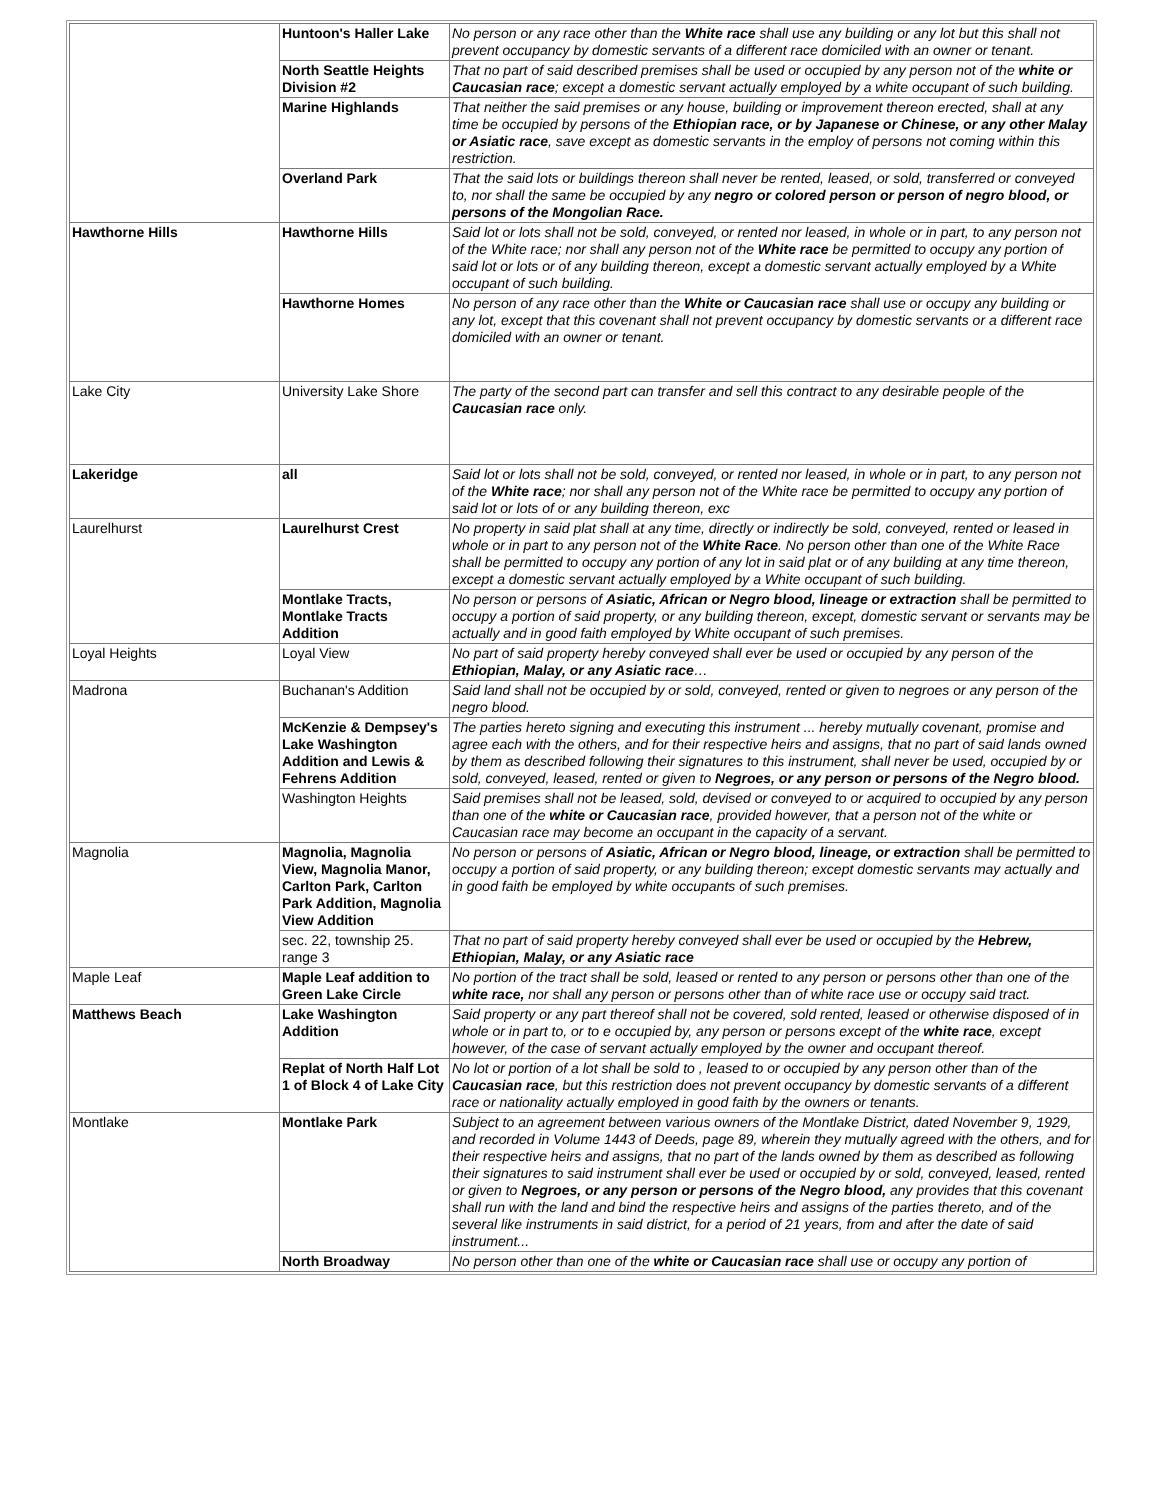| | Huntoon's Haller Lake | No person or any race other than the White race shall use any building or any lot but this shall not prevent occupancy by domestic servants of a different race domiciled with an owner or tenant. |
| | North Seattle Heights Division #2 | That no part of said described premises shall be used or occupied by any person not of the white or Caucasian race ; except a domestic servant actually employed by a white occupant of such building. |
| | Marine Highlands | That neither the said premises or any house, building or improvement thereon erected, shall at any time be occupied by persons of the Ethiopian race, or by Japanese or Chinese, or any other Malay or Asiatic race , save except as domestic servants in the employ of persons not coming within this restriction. |
| | Overland Park | That the said lots or buildings thereon shall never be rented, leased, or sold, transferred or conveyed to, nor shall the same be occupied by any negro or colored person or person of negro blood, or persons of the Mongolian Race. |
| Hawthorne Hills | Hawthorne Hills | Said lot or lots shall not be sold, conveyed, or rented nor leased, in whole or in part, to any person not of the White race; nor shall any person not of the White race be permitted to occupy any portion of said lot or lots or of any building thereon, except a domestic servant actually employed by a White occupant of such building. |
| | Hawthorne Homes | No person of any race other than the White or Caucasian race shall use or occupy any building or any lot, except that this covenant shall not prevent occupancy by domestic servants or a different race domiciled with an owner or tenant. |
| Lake City | University Lake Shore | The party of the second part can transfer and sell this contract to any desirable people of the Caucasian race only. |
| Lakeridge | all | Said lot or lots shall not be sold, conveyed, or rented nor leased, in whole or in part, to any person not of the White race ; nor shall any person not of the White race be permitted to occupy any portion of said lot or lots of or any building thereon, exc |
| Laurelhurst | Laurelhurst Crest | No property in said plat shall at any time, directly or indirectly be sold, conveyed, rented or leased in whole or in part to any person not of the White Race . No person other than one of the White Race shall be permitted to occupy any portion of any lot in said plat or of any building at any time thereon, except a domestic servant actually employed by a White occupant of such building. |
| | Montlake Tracts, Montlake Tracts Addition | No person or persons of Asiatic, African or Negro blood, lineage or extraction shall be permitted to occupy a portion of said property, or any building thereon, except, domestic servant or servants may be actually and in good faith employed by White occupant of such premises. |
| Loyal Heights | Loyal View | No part of said property hereby conveyed shall ever be used or occupied by any person of the Ethiopian, Malay, or any Asiatic race … |
| Madrona | Buchanan's Addition | Said land shall not be occupied by or sold, conveyed, rented or given to negroes or any person of the negro blood. |
| | McKenzie & Dempsey's Lake Washington Addition and Lewis & Fehrens Addition | The parties hereto signing and executing this instrument ... hereby mutually covenant, promise and agree each with the others, and for their respective heirs and assigns, that no part of said lands owned by them as described following their signatures to this instrument, shall never be used, occupied by or sold, conveyed, leased, rented or given to Negroes, or any person or persons of the Negro blood. |
| | Washington Heights | Said premises shall not be leased, sold, devised or conveyed to or acquired to occupied by any person than one of the white or Caucasian race , provided however, that a person not of the white or Caucasian race may become an occupant in the capacity of a servant. |
| Magnolia | Magnolia, Magnolia View, Magnolia Manor, Carlton Park, Carlton Park Addition, Magnolia View Addition | No person or persons of Asiatic, African or Negro blood, lineage, or extraction shall be permitted to occupy a portion of said property, or any building thereon; except domestic servants may actually and in good faith be employed by white occupants of such premises. |
| | sec. 22, township 25. range 3 | That no part of said property hereby conveyed shall ever be used or occupied by the Hebrew, Ethiopian, Malay, or any Asiatic race |
| Maple Leaf | Maple Leaf addition to Green Lake Circle | No portion of the tract shall be sold, leased or rented to any person or persons other than one of the white race, nor shall any person or persons other than of white race use or occupy said tract. |
| Matthews Beach | Lake Washington Addition | Said property or any part thereof shall not be covered, sold rented, leased or otherwise disposed of in whole or in part to, or to e occupied by, any person or persons except of the white race , except however, of the case of servant actually employed by the owner and occupant thereof. |
| | Replat of North Half Lot 1 of Block 4 of Lake City | No lot or portion of a lot shall be sold to , leased to or occupied by any person other than of the Caucasian race , but this restriction does not prevent occupancy by domestic servants of a different race or nationality actually employed in good faith by the owners or tenants. |
| Montlake | Montlake Park | Subject to an agreement between various owners of the Montlake District, dated November 9, 1929, and recorded in Volume 1443 of Deeds, page 89, wherein they mutually agreed with the others, and for their respective heirs and assigns, that no part of the lands owned by them as described as following their signatures to said instrument shall ever be used or occupied by or sold, conveyed, leased, rented or given to Negroes, or any person or persons of the Negro blood, any provides that this covenant shall run with the land and bind the respective heirs and assigns of the parties thereto, and of the several like instruments in said district, for a period of 21 years, from and after the date of said instrument... |
| | North Broadway | No person other than one of the white or Caucasian race shall use or occupy any portion of |